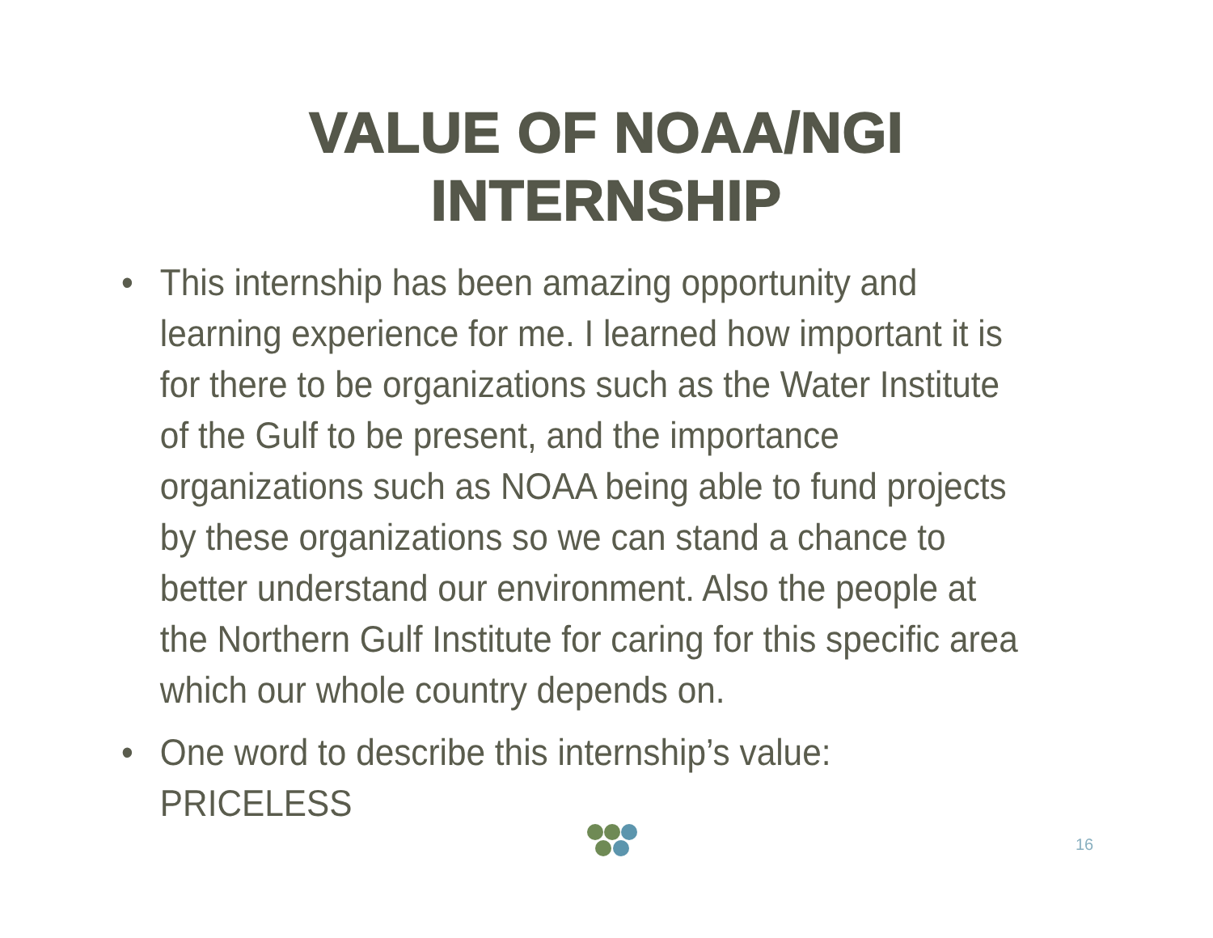VALUE OF NOAA/NGI
INTERNSHIP
• This internship has been amazing opportunity and learning experience for me. I learned how important it is for there to be organizations such as the Water Institute of the Gulf to be present, and the importance organizations such as NOAA being able to fund projects by these organizations so we can stand a chance to better understand our environment. Also the people at the Northern Gulf Institute for caring for this specific area which our whole country depends on.
• One word to describe this internship’s value: PRICELESS
16